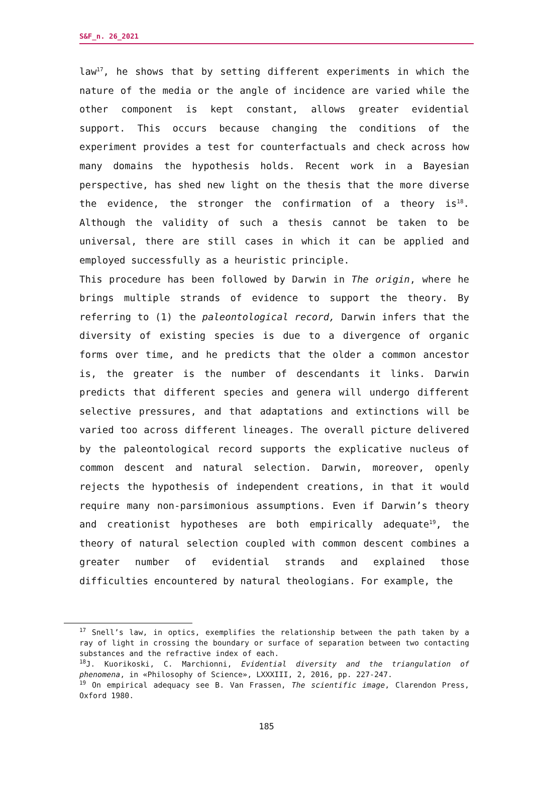S&F_n. 26_2021
law<sup>17</sup>, he shows that by setting different experiments in which the nature of the media or the angle of incidence are varied while the other component is kept constant, allows greater evidential support. This occurs because changing the conditions of the experiment provides a test for counterfactuals and check across how many domains the hypothesis holds. Recent work in a Bayesian perspective, has shed new light on the thesis that the more diverse the evidence, the stronger the confirmation of a theory is<sup>18</sup>. Although the validity of such a thesis cannot be taken to be universal, there are still cases in which it can be applied and employed successfully as a heuristic principle.
This procedure has been followed by Darwin in The origin, where he brings multiple strands of evidence to support the theory. By referring to (1) the paleontological record, Darwin infers that the diversity of existing species is due to a divergence of organic forms over time, and he predicts that the older a common ancestor is, the greater is the number of descendants it links. Darwin predicts that different species and genera will undergo different selective pressures, and that adaptations and extinctions will be varied too across different lineages. The overall picture delivered by the paleontological record supports the explicative nucleus of common descent and natural selection. Darwin, moreover, openly rejects the hypothesis of independent creations, in that it would require many non-parsimonious assumptions. Even if Darwin’s theory and creationist hypotheses are both empirically adequate<sup>19</sup>, the theory of natural selection coupled with common descent combines a greater number of evidential strands and explained those difficulties encountered by natural theologians. For example, the
<sup>17</sup> Snell’s law, in optics, exemplifies the relationship between the path taken by a ray of light in crossing the boundary or surface of separation between two contacting substances and the refractive index of each.
<sup>18</sup> J. Kuorikoski, C. Marchionni, Evidential diversity and the triangulation of phenomena, in «Philosophy of Science», LXXXIII, 2, 2016, pp. 227-247.
<sup>19</sup> On empirical adequacy see B. Van Frassen, The scientific image, Clarendon Press, Oxford 1980.
185